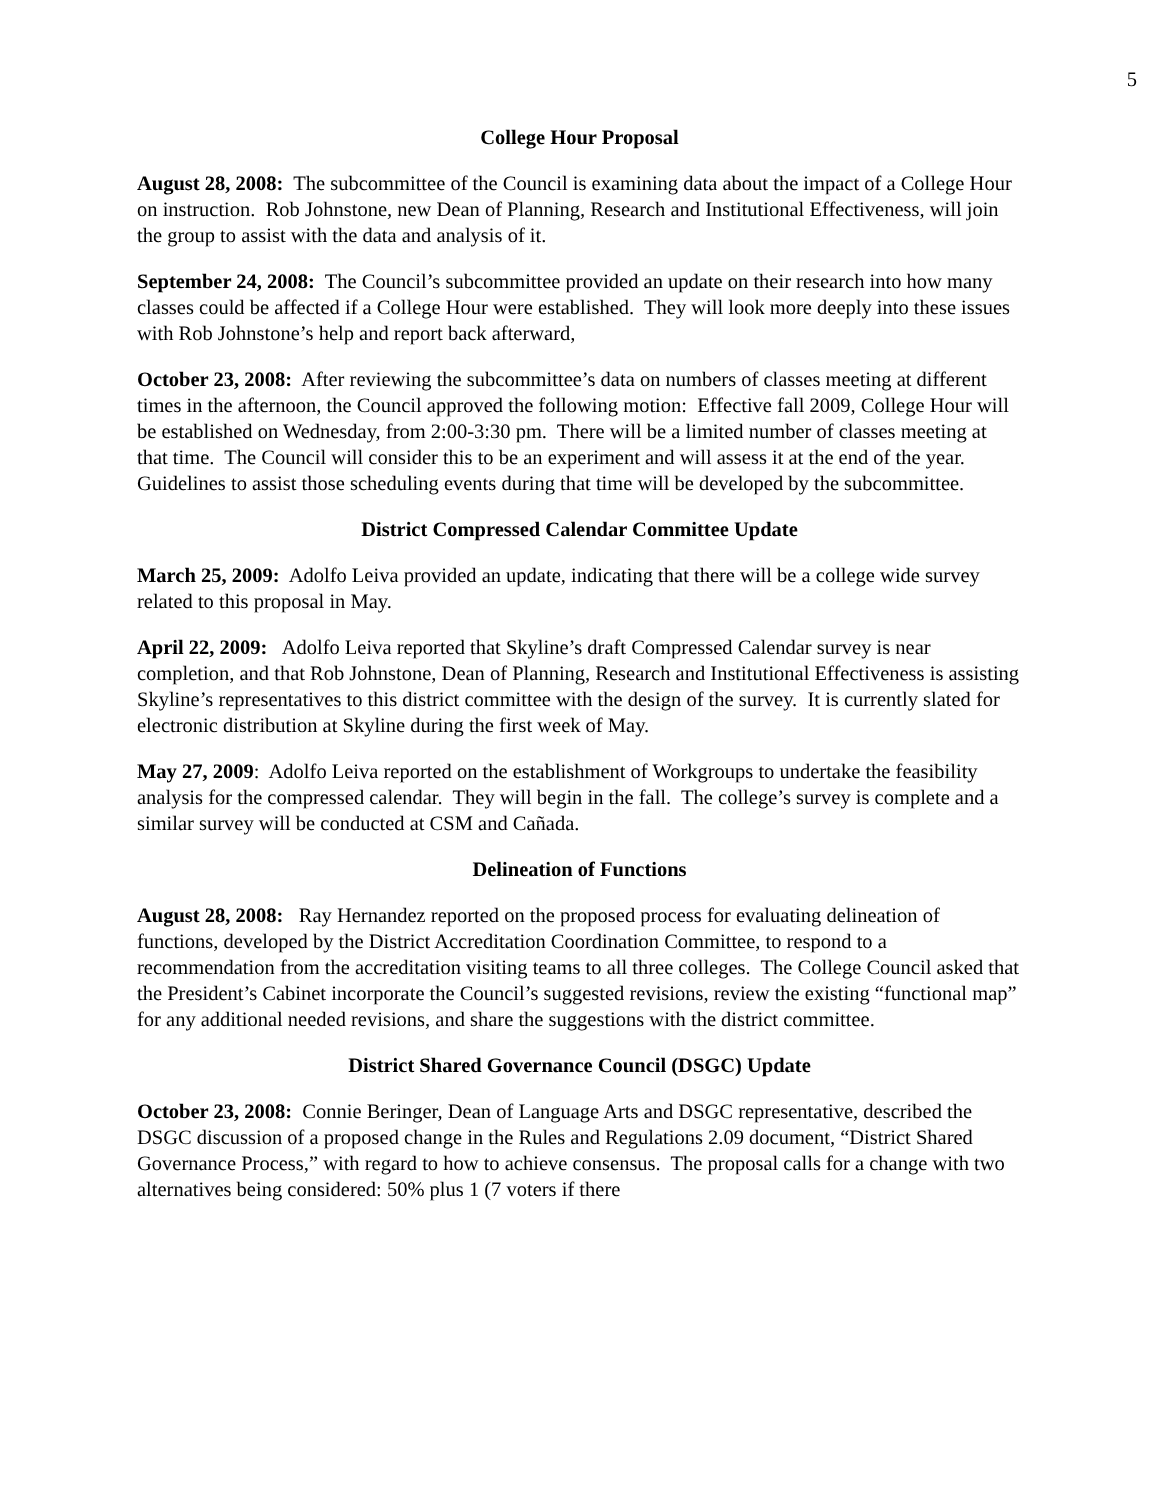5
College Hour Proposal
August 28, 2008: The subcommittee of the Council is examining data about the impact of a College Hour on instruction. Rob Johnstone, new Dean of Planning, Research and Institutional Effectiveness, will join the group to assist with the data and analysis of it.
September 24, 2008: The Council’s subcommittee provided an update on their research into how many classes could be affected if a College Hour were established. They will look more deeply into these issues with Rob Johnstone’s help and report back afterward,
October 23, 2008: After reviewing the subcommittee’s data on numbers of classes meeting at different times in the afternoon, the Council approved the following motion: Effective fall 2009, College Hour will be established on Wednesday, from 2:00-3:30 pm. There will be a limited number of classes meeting at that time. The Council will consider this to be an experiment and will assess it at the end of the year. Guidelines to assist those scheduling events during that time will be developed by the subcommittee.
District Compressed Calendar Committee Update
March 25, 2009: Adolfo Leiva provided an update, indicating that there will be a college wide survey related to this proposal in May.
April 22, 2009: Adolfo Leiva reported that Skyline’s draft Compressed Calendar survey is near completion, and that Rob Johnstone, Dean of Planning, Research and Institutional Effectiveness is assisting Skyline’s representatives to this district committee with the design of the survey. It is currently slated for electronic distribution at Skyline during the first week of May.
May 27, 2009: Adolfo Leiva reported on the establishment of Workgroups to undertake the feasibility analysis for the compressed calendar. They will begin in the fall. The college’s survey is complete and a similar survey will be conducted at CSM and Cañada.
Delineation of Functions
August 28, 2008: Ray Hernandez reported on the proposed process for evaluating delineation of functions, developed by the District Accreditation Coordination Committee, to respond to a recommendation from the accreditation visiting teams to all three colleges. The College Council asked that the President’s Cabinet incorporate the Council’s suggested revisions, review the existing “functional map” for any additional needed revisions, and share the suggestions with the district committee.
District Shared Governance Council (DSGC) Update
October 23, 2008: Connie Beringer, Dean of Language Arts and DSGC representative, described the DSGC discussion of a proposed change in the Rules and Regulations 2.09 document, “District Shared Governance Process,” with regard to how to achieve consensus. The proposal calls for a change with two alternatives being considered: 50% plus 1 (7 voters if there